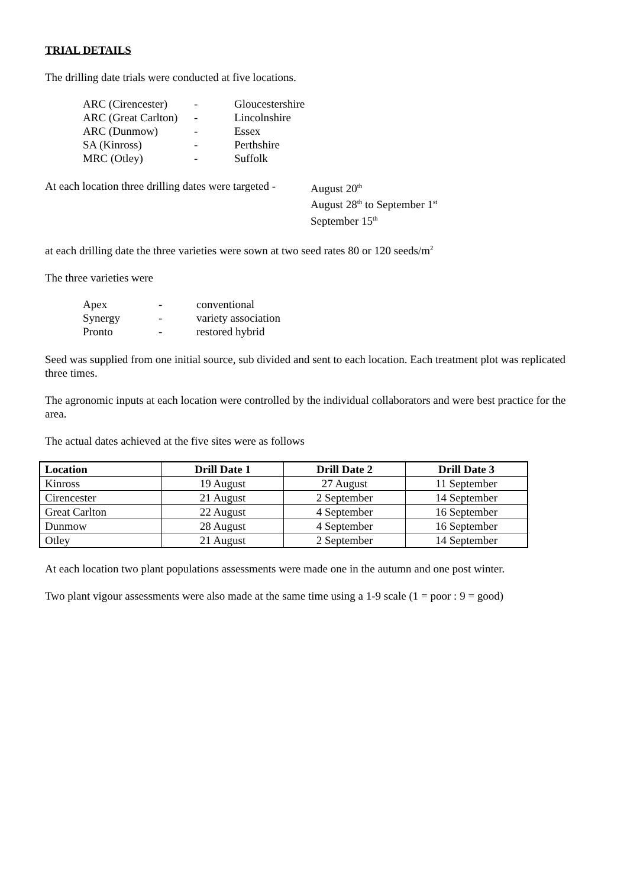TRIAL DETAILS
The drilling date trials were conducted at five locations.
| ARC (Cirencester) | - | Gloucestershire |
| ARC (Great Carlton) | - | Lincolnshire |
| ARC (Dunmow) | - | Essex |
| SA (Kinross) | - | Perthshire |
| MRC (Otley) | - | Suffolk |
At each location three drilling dates were targeted -
August 20<sup>th</sup>
August 28<sup>th</sup> to September 1<sup>st</sup>
September 15<sup>th</sup>
at each drilling date the three varieties were sown at two seed rates 80 or 120 seeds/m<sup>2</sup>
The three varieties were
| Apex | - | conventional |
| Synergy | - | variety association |
| Pronto | - | restored hybrid |
Seed was supplied from one initial source, sub divided and sent to each location. Each treatment plot was replicated three times.
The agronomic inputs at each location were controlled by the individual collaborators and were best practice for the area.
The actual dates achieved at the five sites were as follows
| Location | Drill Date 1 | Drill Date 2 | Drill Date 3 |
| --- | --- | --- | --- |
| Kinross | 19 August | 27 August | 11 September |
| Cirencester | 21 August | 2 September | 14 September |
| Great Carlton | 22 August | 4 September | 16 September |
| Dunmow | 28 August | 4 September | 16 September |
| Otley | 21 August | 2 September | 14 September |
At each location two plant populations assessments were made one in the autumn and one post winter.
Two plant vigour assessments were also made at the same time using a 1-9 scale (1 = poor : 9 = good)